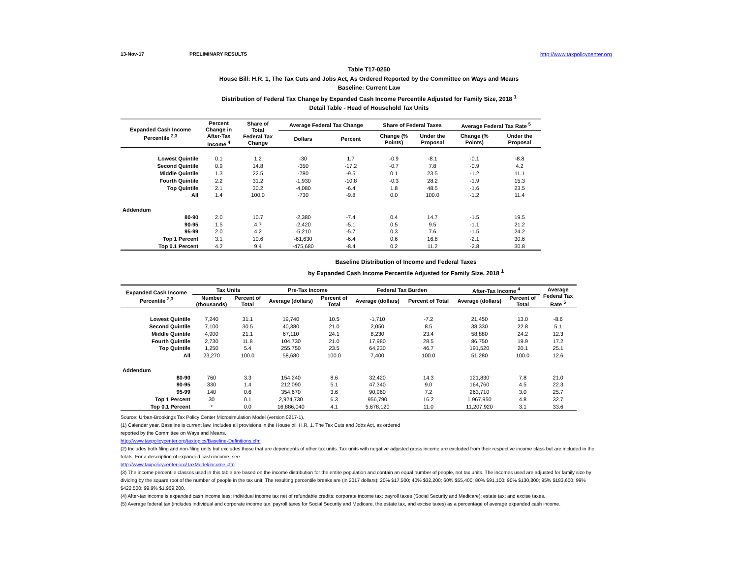13-Nov-17 PRELIMINARY RESULTS http://www.taxpolicycenter.org
Table T17-0250
House Bill: H.R. 1, The Tax Cuts and Jobs Act, As Ordered Reported by the Committee on Ways and Means
Baseline: Current Law
Distribution of Federal Tax Change by Expanded Cash Income Percentile Adjusted for Family Size, 2018 <sup>1</sup>
Detail Table - Head of Household Tax Units
| Expanded Cash Income Percentile <sup>2,3</sup> | Percent Change in After-Tax Income <sup>4</sup> | Share of Total Federal Tax Change | Average Federal Tax Change | | Share of Federal Taxes | | Average Federal Tax Rate <sup>5</sup> | |
| --- | --- | --- | --- | --- | --- | --- | --- | --- |
| | | | Dollars | Percent | Change (% Points) | Under the Proposal | Change (% Points) | Under the Proposal |
| Lowest Quintile | 0.1 | 1.2 | -30 | 1.7 | -0.9 | -8.1 | -0.1 | -8.8 |
| Second Quintile | 0.9 | 14.8 | -350 | -17.2 | -0.7 | 7.8 | -0.9 | 4.2 |
| Middle Quintile | 1.3 | 22.5 | -780 | -9.5 | 0.1 | 23.5 | -1.2 | 11.1 |
| Fourth Quintile | 2.2 | 31.2 | -1,930 | -10.8 | -0.3 | 28.2 | -1.9 | 15.3 |
| Top Quintile | 2.1 | 30.2 | -4,080 | -6.4 | 1.8 | 48.5 | -1.6 | 23.5 |
| All | 1.4 | 100.0 | -730 | -9.8 | 0.0 | 100.0 | -1.2 | 11.4 |
| Addendum | | | | | | | | |
| 80-90 | 2.0 | 10.7 | -2,380 | -7.4 | 0.4 | 14.7 | -1.5 | 19.5 |
| 90-95 | 1.5 | 4.7 | -2,420 | -5.1 | 0.5 | 9.5 | -1.1 | 21.2 |
| 95-99 | 2.0 | 4.2 | -5,210 | -5.7 | 0.3 | 7.6 | -1.5 | 24.2 |
| Top 1 Percent | 3.1 | 10.6 | -61,630 | -6.4 | 0.6 | 16.8 | -2.1 | 30.6 |
| Top 0.1 Percent | 4.2 | 9.4 | -475,680 | -8.4 | 0.2 | 11.2 | -2.8 | 30.8 |
Baseline Distribution of Income and Federal Taxes
by Expanded Cash Income Percentile Adjusted for Family Size, 2018 <sup>1</sup>
| Expanded Cash Income Percentile <sup>2,3</sup> | Tax Units | | Pre-Tax Income | | Federal Tax Burden | | After-Tax Income <sup>4</sup> | | Average Federal Tax Rate <sup>5</sup> |
| --- | --- | --- | --- | --- | --- | --- | --- | --- | --- |
| | Number (thousands) | Percent of Total | Average (dollars) | Percent of Total | Average (dollars) | Percent of Total | Average (dollars) | Percent of Total | |
| Lowest Quintile | 7,240 | 31.1 | 19,740 | 10.5 | -1,710 | -7.2 | 21,450 | 13.0 | -8.6 |
| Second Quintile | 7,100 | 30.5 | 40,380 | 21.0 | 2,050 | 8.5 | 38,330 | 22.8 | 5.1 |
| Middle Quintile | 4,900 | 21.1 | 67,110 | 24.1 | 8,230 | 23.4 | 58,880 | 24.2 | 12.3 |
| Fourth Quintile | 2,730 | 11.8 | 104,730 | 21.0 | 17,980 | 28.5 | 86,750 | 19.9 | 17.2 |
| Top Quintile | 1,250 | 5.4 | 255,750 | 23.5 | 64,230 | 46.7 | 191,520 | 20.1 | 25.1 |
| All | 23,270 | 100.0 | 58,680 | 100.0 | 7,400 | 100.0 | 51,280 | 100.0 | 12.6 |
| Addendum | | | | | | | | | |
| 80-90 | 760 | 3.3 | 154,240 | 8.6 | 32,420 | 14.3 | 121,830 | 7.8 | 21.0 |
| 90-95 | 330 | 1.4 | 212,090 | 5.1 | 47,340 | 9.0 | 164,760 | 4.5 | 22.3 |
| 95-99 | 140 | 0.6 | 354,670 | 3.6 | 90,960 | 7.2 | 263,710 | 3.0 | 25.7 |
| Top 1 Percent | 30 | 0.1 | 2,924,730 | 6.3 | 956,790 | 16.2 | 1,967,950 | 4.8 | 32.7 |
| Top 0.1 Percent | * | 0.0 | 16,886,040 | 4.1 | 5,678,120 | 11.0 | 11,207,920 | 3.1 | 33.6 |
Source: Urban-Brookings Tax Policy Center Microsimulation Model (version 0217-1).
(1) Calendar year. Baseline is current law. Includes all provisions in the House bill H.R. 1, The Tax Cuts and Jobs Act, as ordered
reported by the Committee on Ways and Means.
http://www.taxpolicycenter.org/taxtopics/Baseline-Definitions.cfm
(2) Includes both filing and non-filing units but excludes those that are dependents of other tax units. Tax units with negative adjusted gross income are excluded from their respective income class but are included in the totals. For a description of expanded cash income, see
http://www.taxpolicycenter.org/TaxModel/income.cfm
(3) The income percentile classes used in this table are based on the income distribution for the entire population and contain an equal number of people, not tax units. The incomes used are adjusted for family size by dividing by the square root of the number of people in the tax unit. The resulting percentile breaks are (in 2017 dollars): 20% $17,500; 40% $32,200; 60% $55,400; 80% $91,100; 90% $130,800; 95% $183,600; 99% $422,500; 99.9% $1,969,200.
(4) After-tax income is expanded cash income less: individual income tax net of refundable credits; corporate income tax; payroll taxes (Social Security and Medicare); estate tax; and excise taxes.
(5) Average federal tax (includes individual and corporate income tax, payroll taxes for Social Security and Medicare, the estate tax, and excise taxes) as a percentage of average expanded cash income.